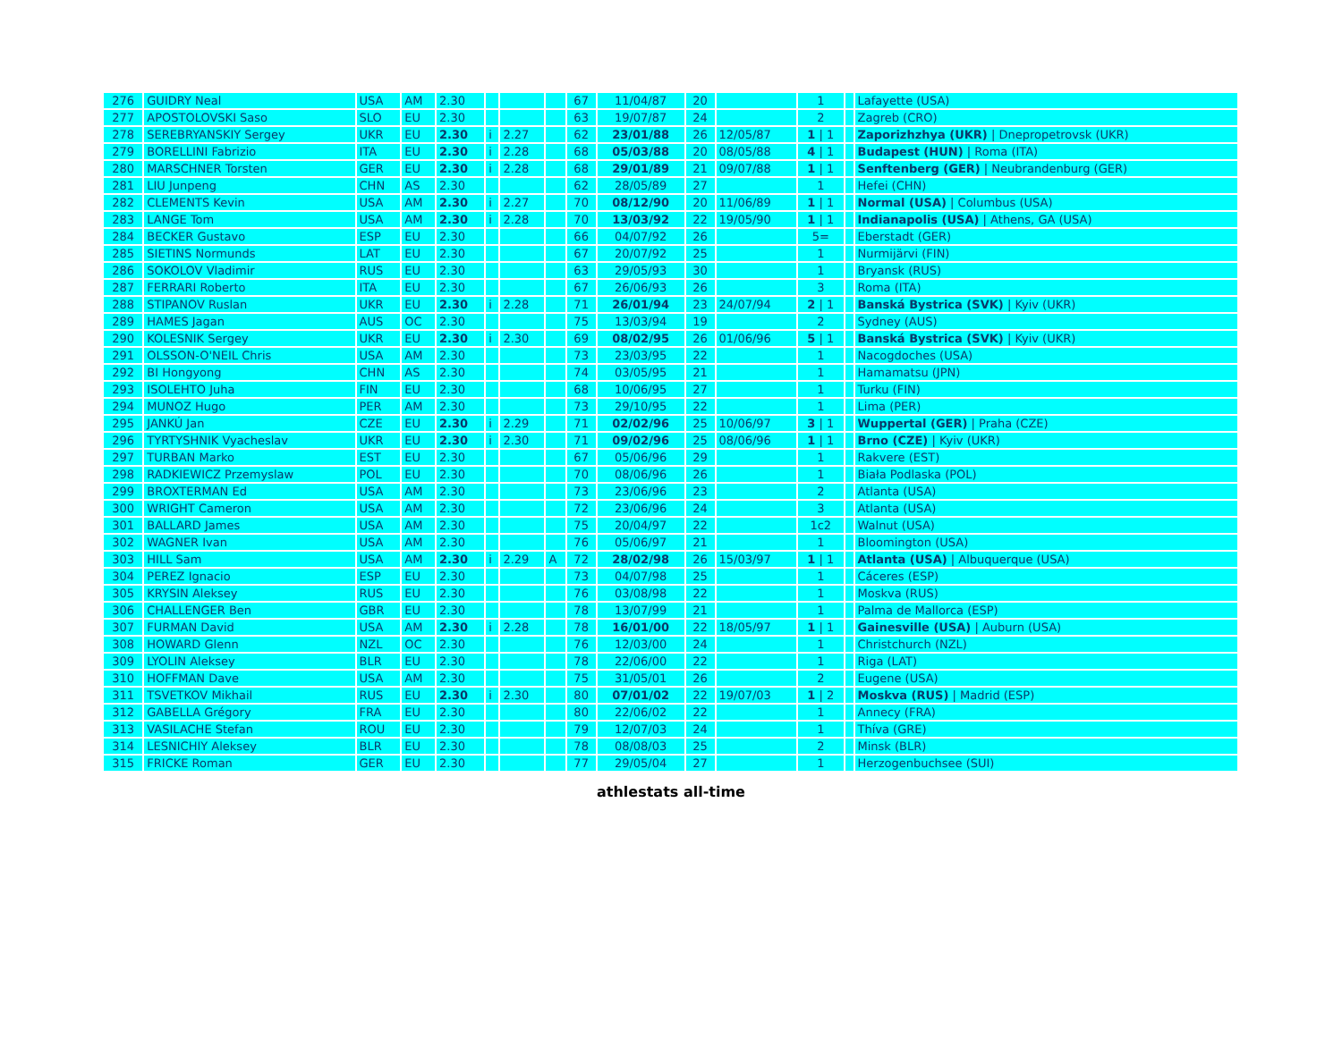| 276 | GUIDRY Neal | USA | AM | 2.30 | | | | 67 | 11/04/87 | 20 | | 1 | | Lafayette (USA) |
| 277 | APOSTOLOVSKI Saso | SLO | EU | 2.30 | | | | 63 | 19/07/87 | 24 | | 2 | | Zagreb (CRO) |
| 278 | SEREBRYANSKIY Sergey | UKR | EU | 2.30 | i | 2.27 | | 62 | 23/01/88 | 26 | 12/05/87 | 1 / 1 | | Zaporizhzhya (UKR) / Dnepropetrovsk (UKR) |
| 279 | BORELLINI Fabrizio | ITA | EU | 2.30 | i | 2.28 | | 68 | 05/03/88 | 20 | 08/05/88 | 4 / 1 | | Budapest (HUN) / Roma (ITA) |
| 280 | MARSCHNER Torsten | GER | EU | 2.30 | i | 2.28 | | 68 | 29/01/89 | 21 | 09/07/88 | 1 / 1 | | Senftenberg (GER) / Neubrandenburg (GER) |
| 281 | LIU Junpeng | CHN | AS | 2.30 | | | | 62 | 28/05/89 | 27 | | 1 | | Hefei (CHN) |
| 282 | CLEMENTS Kevin | USA | AM | 2.30 | i | 2.27 | | 70 | 08/12/90 | 20 | 11/06/89 | 1 / 1 | | Normal (USA) / Columbus (USA) |
| 283 | LANGE Tom | USA | AM | 2.30 | i | 2.28 | | 70 | 13/03/92 | 22 | 19/05/90 | 1 / 1 | | Indianapolis (USA) / Athens, GA (USA) |
| 284 | BECKER Gustavo | ESP | EU | 2.30 | | | | 66 | 04/07/92 | 26 | | 5= | | Eberstadt (GER) |
| 285 | SIETINS Normunds | LAT | EU | 2.30 | | | | 67 | 20/07/92 | 25 | | 1 | | Nurmijärvi (FIN) |
| 286 | SOKOLOV Vladimir | RUS | EU | 2.30 | | | | 63 | 29/05/93 | 30 | | 1 | | Bryansk (RUS) |
| 287 | FERRARI Roberto | ITA | EU | 2.30 | | | | 67 | 26/06/93 | 26 | | 3 | | Roma (ITA) |
| 288 | STIPANOV Ruslan | UKR | EU | 2.30 | i | 2.28 | | 71 | 26/01/94 | 23 | 24/07/94 | 2 / 1 | | Banská Bystrica (SVK) / Kyiv (UKR) |
| 289 | HAMES Jagan | AUS | OC | 2.30 | | | | 75 | 13/03/94 | 19 | | 2 | | Sydney (AUS) |
| 290 | KOLESNIK Sergey | UKR | EU | 2.30 | i | 2.30 | | 69 | 08/02/95 | 26 | 01/06/96 | 5 / 1 | | Banská Bystrica (SVK) / Kyiv (UKR) |
| 291 | OLSSON-O'NEIL Chris | USA | AM | 2.30 | | | | 73 | 23/03/95 | 22 | | 1 | | Nacogdoches (USA) |
| 292 | BI Hongyong | CHN | AS | 2.30 | | | | 74 | 03/05/95 | 21 | | 1 | | Hamamatsu (JPN) |
| 293 | ISOLEHTO Juha | FIN | EU | 2.30 | | | | 68 | 10/06/95 | 27 | | 1 | | Turku (FIN) |
| 294 | MUNOZ Hugo | PER | AM | 2.30 | | | | 73 | 29/10/95 | 22 | | 1 | | Lima (PER) |
| 295 | JANKÚ Jan | CZE | EU | 2.30 | i | 2.29 | | 71 | 02/02/96 | 25 | 10/06/97 | 3 / 1 | | Wuppertal (GER) / Praha (CZE) |
| 296 | TYRTYSHNIK Vyacheslav | UKR | EU | 2.30 | i | 2.30 | | 71 | 09/02/96 | 25 | 08/06/96 | 1 / 1 | | Brno (CZE) / Kyiv (UKR) |
| 297 | TURBAN Marko | EST | EU | 2.30 | | | | 67 | 05/06/96 | 29 | | 1 | | Rakvere (EST) |
| 298 | RADKIEWICZ Przemyslaw | POL | EU | 2.30 | | | | 70 | 08/06/96 | 26 | | 1 | | Biała Podlaska (POL) |
| 299 | BROXTERMAN Ed | USA | AM | 2.30 | | | | 73 | 23/06/96 | 23 | | 2 | | Atlanta (USA) |
| 300 | WRIGHT Cameron | USA | AM | 2.30 | | | | 72 | 23/06/96 | 24 | | 3 | | Atlanta (USA) |
| 301 | BALLARD James | USA | AM | 2.30 | | | | 75 | 20/04/97 | 22 | | 1c2 | | Walnut (USA) |
| 302 | WAGNER Ivan | USA | AM | 2.30 | | | | 76 | 05/06/97 | 21 | | 1 | | Bloomington (USA) |
| 303 | HILL Sam | USA | AM | 2.30 | i | 2.29 | A | 72 | 28/02/98 | 26 | 15/03/97 | 1 / 1 | | Atlanta (USA) / Albuquerque (USA) |
| 304 | PEREZ Ignacio | ESP | EU | 2.30 | | | | 73 | 04/07/98 | 25 | | 1 | | Cáceres (ESP) |
| 305 | KRYSIN Aleksey | RUS | EU | 2.30 | | | | 76 | 03/08/98 | 22 | | 1 | | Moskva (RUS) |
| 306 | CHALLENGER Ben | GBR | EU | 2.30 | | | | 78 | 13/07/99 | 21 | | 1 | | Palma de Mallorca (ESP) |
| 307 | FURMAN David | USA | AM | 2.30 | i | 2.28 | | 78 | 16/01/00 | 22 | 18/05/97 | 1 / 1 | | Gainesville (USA) / Auburn (USA) |
| 308 | HOWARD Glenn | NZL | OC | 2.30 | | | | 76 | 12/03/00 | 24 | | 1 | | Christchurch (NZL) |
| 309 | LYOLIN Aleksey | BLR | EU | 2.30 | | | | 78 | 22/06/00 | 22 | | 1 | | Riga (LAT) |
| 310 | HOFFMAN Dave | USA | AM | 2.30 | | | | 75 | 31/05/01 | 26 | | 2 | | Eugene (USA) |
| 311 | TSVETKOV Mikhail | RUS | EU | 2.30 | i | 2.30 | | 80 | 07/01/02 | 22 | 19/07/03 | 1 / 2 | | Moskva (RUS) / Madrid (ESP) |
| 312 | GABELLA Grégory | FRA | EU | 2.30 | | | | 80 | 22/06/02 | 22 | | 1 | | Annecy (FRA) |
| 313 | VASILACHE Stefan | ROU | EU | 2.30 | | | | 79 | 12/07/03 | 24 | | 1 | | Thíva (GRE) |
| 314 | LESNICHIY Aleksey | BLR | EU | 2.30 | | | | 78 | 08/08/03 | 25 | | 2 | | Minsk (BLR) |
| 315 | FRICKE Roman | GER | EU | 2.30 | | | | 77 | 29/05/04 | 27 | | 1 | | Herzogenbuchsee (SUI) |
athlestats all-time